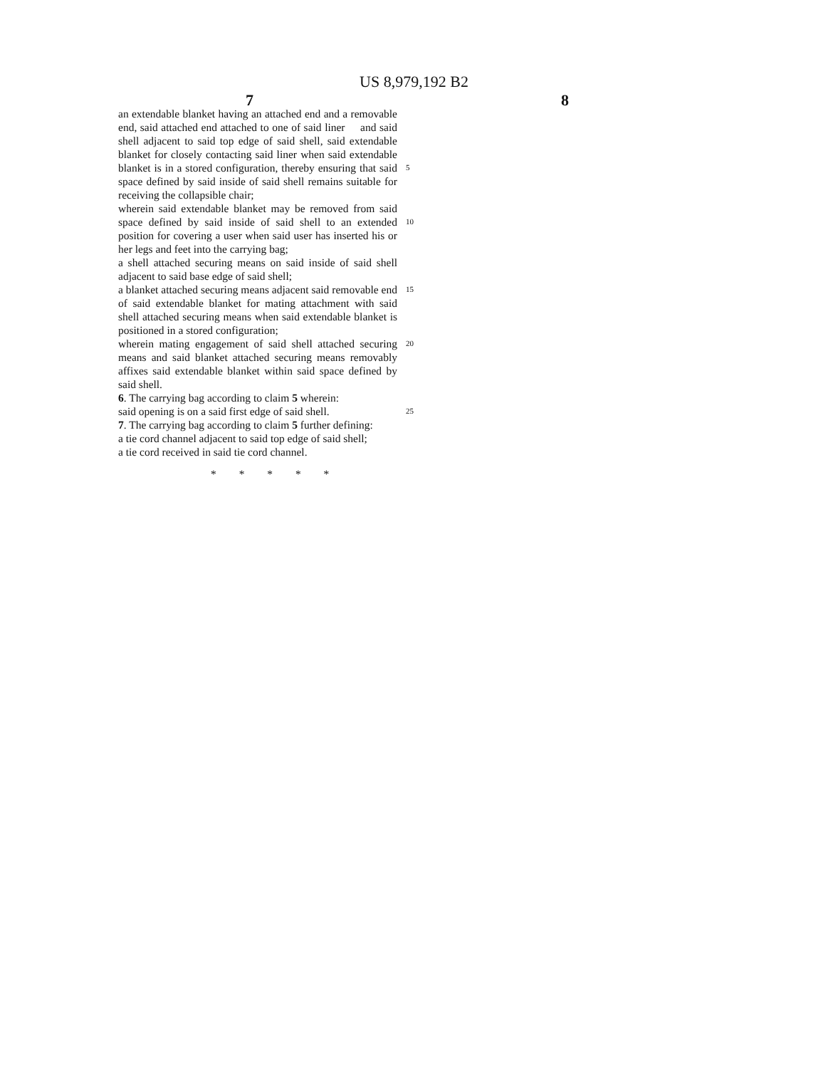US 8,979,192 B2
7 8
an extendable blanket having an attached end and a removable end, said attached end attached to one of said liner and said shell adjacent to said top edge of said shell, said extendable blanket for closely contacting said liner when said extendable blanket is in a stored configuration, thereby ensuring that said space defined by said inside of said shell remains suitable for receiving the collapsible chair;
5
wherein said extendable blanket may be removed from said space defined by said inside of said shell to an extended position for covering a user when said user has inserted his or her legs and feet into the carrying bag;
10
a shell attached securing means on said inside of said shell adjacent to said base edge of said shell;
a blanket attached securing means adjacent said removable end of said extendable blanket for mating attachment with said shell attached securing means when said extendable blanket is positioned in a stored configuration;
15
wherein mating engagement of said shell attached securing means and said blanket attached securing means removably affixes said extendable blanket within said space defined by said shell.
20
6. The carrying bag according to claim 5 wherein:
said opening is on a said first edge of said shell.
25
7. The carrying bag according to claim 5 further defining:
a tie cord channel adjacent to said top edge of said shell;
a tie cord received in said tie cord channel.
* * * * *